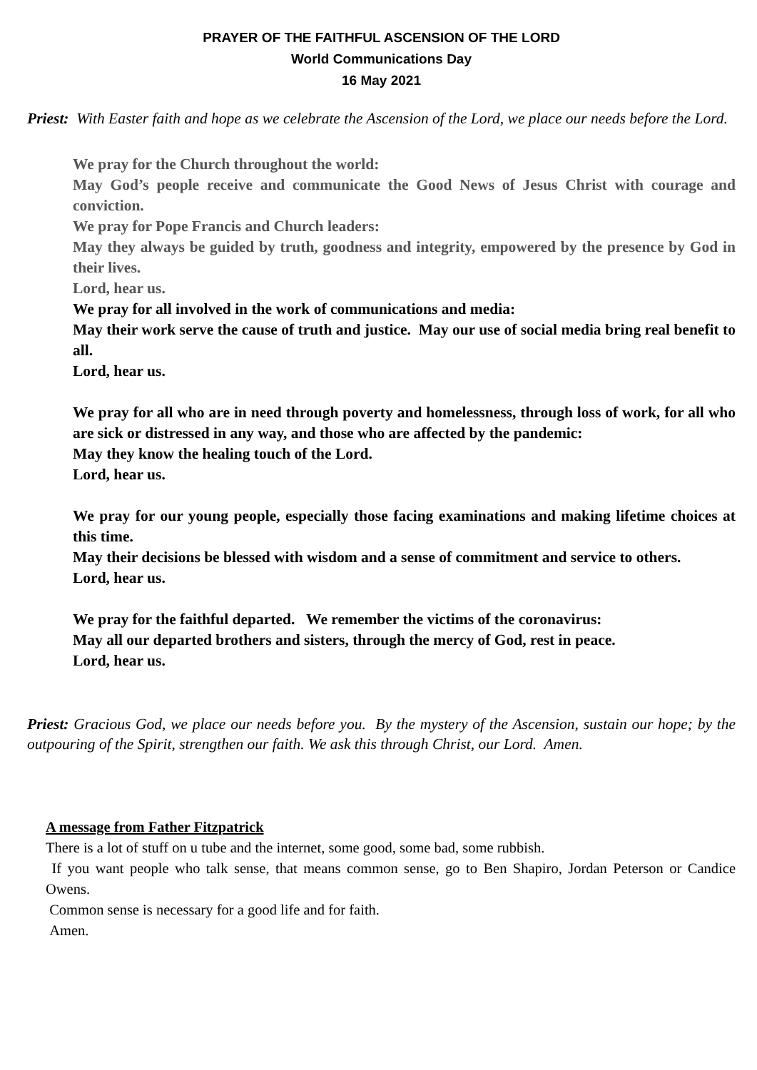PRAYER OF THE FAITHFUL ASCENSION OF THE LORD
World Communications Day
16 May 2021
Priest: With Easter faith and hope as we celebrate the Ascension of the Lord, we place our needs before the Lord.
We pray for the Church throughout the world:
May God’s people receive and communicate the Good News of Jesus Christ with courage and conviction.
We pray for Pope Francis and Church leaders:
May they always be guided by truth, goodness and integrity, empowered by the presence by God in their lives.
Lord, hear us.
We pray for all involved in the work of communications and media:
May their work serve the cause of truth and justice. May our use of social media bring real benefit to all.
Lord, hear us.
We pray for all who are in need through poverty and homelessness, through loss of work, for all who are sick or distressed in any way, and those who are affected by the pandemic:
May they know the healing touch of the Lord.
Lord, hear us.
We pray for our young people, especially those facing examinations and making lifetime choices at this time.
May their decisions be blessed with wisdom and a sense of commitment and service to others.
Lord, hear us.
We pray for the faithful departed. We remember the victims of the coronavirus:
May all our departed brothers and sisters, through the mercy of God, rest in peace.
Lord, hear us.
Priest: Gracious God, we place our needs before you. By the mystery of the Ascension, sustain our hope; by the outpouring of the Spirit, strengthen our faith. We ask this through Christ, our Lord. Amen.
A message from Father Fitzpatrick
There is a lot of stuff on u tube and the internet, some good, some bad, some rubbish.
If you want people who talk sense, that means common sense, go to Ben Shapiro, Jordan Peterson or Candice Owens.
Common sense is necessary for a good life and for faith.
Amen.